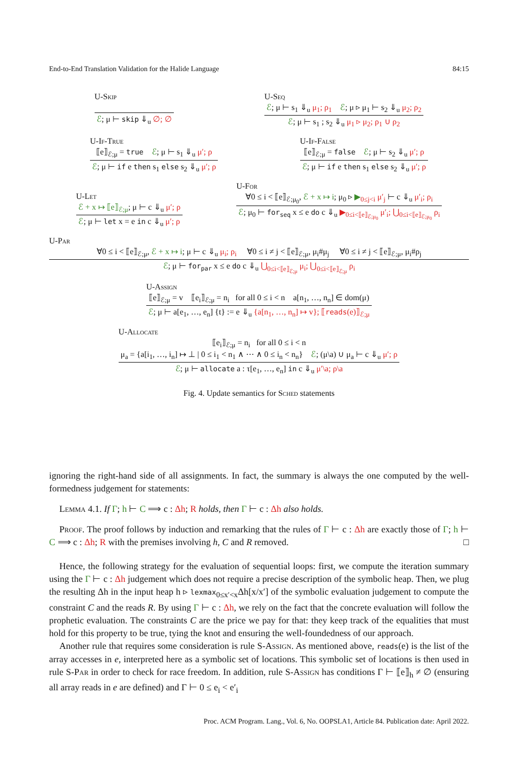End-to-End Translation Validation for the Halide Language 84:15
U-Skip
ℰ; μ ⊢ skip ⇓<sub>u</sub> ∅; ∅
U-Seq
ℰ; μ ⊢ s<sub>1</sub> ⇓<sub>u</sub> μ<sub>1</sub>; ρ<sub>1</sub> ℰ; μ ▹ μ<sub>1</sub> ⊢ s<sub>2</sub> ⇓<sub>u</sub> μ<sub>2</sub>; ρ<sub>2</sub>
ℰ; μ ⊢ s<sub>1</sub> ; s<sub>2</sub> ⇓<sub>u</sub> μ<sub>1</sub> ▹ μ<sub>2</sub>; ρ<sub>1</sub> ∪ ρ<sub>2</sub>
U-If-True
⟦e⟧<sub>ℰ;μ</sub> = true ℰ; μ ⊢ s<sub>1</sub> ⇓<sub>u</sub> μ′; ρ
ℰ; μ ⊢ if e then s<sub>1</sub> else s<sub>2</sub> ⇓<sub>u</sub> μ′; ρ
U-If-False
⟦e⟧<sub>ℰ;μ</sub> = false ℰ; μ ⊢ s<sub>2</sub> ⇓<sub>u</sub> μ′; ρ
ℰ; μ ⊢ if e then s<sub>1</sub> else s<sub>2</sub> ⇓<sub>u</sub> μ′; ρ
U-Let
ℰ + x ↦ ⟦e⟧<sub>ℰ;μ</sub>; μ ⊢ c ⇓<sub>u</sub> μ′; ρ
ℰ; μ ⊢ let x = e in c ⇓<sub>u</sub> μ′; ρ
U-For
∀0 ≤ i < ⟦e⟧<sub>ℰ;μ<sub>0</sub></sub>, ℰ + x ↦ i; μ<sub>0</sub> ▹ ▶<sub>0≤j<i</sub> μ′<sub>j</sub> ⊢ c ⇓<sub>u</sub> μ′<sub>i</sub>; ρ<sub>i</sub>
ℰ; μ<sub>0</sub> ⊢ for<sub>seq</sub> x ≤ e do c ⇓<sub>u</sub> ▶<sub>0≤i<⟦e⟧<sub>ℰ;μ<sub>0</sub></sub></sub> μ′<sub>i</sub>; ⋃<sub>0≤i<⟦e⟧<sub>ℰ;μ<sub>0</sub></sub></sub> ρ<sub>i</sub>
U-Par
∀0 ≤ i < ⟦e⟧<sub>ℰ;μ</sub>, ℰ + x ↦ i; μ ⊢ c ⇓<sub>u</sub> μ<sub>i</sub>; ρ<sub>i</sub> ∀0 ≤ i ≠ j < ⟦e⟧<sub>ℰ;μ</sub>, μ<sub>i</sub>#μ<sub>j</sub> ∀0 ≤ i ≠ j < ⟦e⟧<sub>ℰ;μ</sub>, μ<sub>i</sub>#ρ<sub>j</sub>
ℰ; μ ⊢ for<sub>par</sub> x ≤ e do c ⇓<sub>u</sub> ⋃<sub>0≤i<⟦e⟧<sub>ℰ;μ</sub></sub> μ<sub>i</sub>; ⋃<sub>0≤i<⟦e⟧<sub>ℰ;μ</sub></sub> ρ<sub>i</sub>
U-Assign
⟦e⟧<sub>ℰ;μ</sub> = v ⟦e<sub>i</sub>⟧<sub>ℰ;μ</sub> = n<sub>i</sub> for all 0 ≤ i < n a[n<sub>1</sub>, …, n<sub>n</sub>] ∈ dom(μ)
ℰ; μ ⊢ a[e<sub>1</sub>, …, e<sub>n</sub>] {t} := e ⇓<sub>u</sub> {a[n<sub>1</sub>, …, n<sub>n</sub>] ↦ v}; ⟦reads(e)⟧<sub>ℰ;μ</sub>
U-Allocate
⟦e<sub>i</sub>⟧<sub>ℰ;μ</sub> = n<sub>i</sub> for all 0 ≤ i < n
μ<sub>a</sub> = {a[i<sub>1</sub>, …, i<sub>n</sub>] ↦ ⊥ | 0 ≤ i<sub>1</sub> < n<sub>1</sub> ∧ ⋯ ∧ 0 ≤ i<sub>n</sub> < n<sub>n</sub>} ℰ; (μ\a) ∪ μ<sub>a</sub> ⊢ c ⇓<sub>u</sub> μ′; ρ
ℰ; μ ⊢ allocate a : τ[e<sub>1</sub>, …, e<sub>n</sub>] in c ⇓<sub>u</sub> μ′\a; ρ\a
Fig. 4. Update semantics for Sched statements
ignoring the right-hand side of all assignments. In fact, the summary is always the one computed by the well-formedness judgement for statements:
Lemma 4.1. If Γ; h ⊢ C ⟹ c : Δh; R holds, then Γ ⊢ c : Δh also holds.
Proof. The proof follows by induction and remarking that the rules of Γ ⊢ c : Δh are exactly those of Γ; h ⊢ C ⟹ c : Δh; R with the premises involving h, C and R removed. □
Hence, the following strategy for the evaluation of sequential loops: first, we compute the iteration summary using the Γ ⊢ c : Δh judgement which does not require a precise description of the symbolic heap. Then, we plug the resulting Δh in the input heap h ▹ lexmax<sub>0≤x′<x</sub>Δh[x/x′] of the symbolic evaluation judgement to compute the constraint C and the reads R. By using Γ ⊢ c : Δh, we rely on the fact that the concrete evaluation will follow the prophetic evaluation. The constraints C are the price we pay for that: they keep track of the equalities that must hold for this property to be true, tying the knot and ensuring the well-foundedness of our approach.
Another rule that requires some consideration is rule S-Assign. As mentioned above, reads(e) is the list of the array accesses in e, interpreted here as a symbolic set of locations. This symbolic set of locations is then used in rule S-Par in order to check for race freedom. In addition, rule S-Assign has conditions Γ ⊢ ⟦e⟧<sub>h</sub> ≠ ∅ (ensuring all array reads in e are defined) and Γ ⊢ 0 ≤ e<sub>i</sub> < e′<sub>i</sub>
Proc. ACM Program. Lang., Vol. 6, No. OOPSLA1, Article 84. Publication date: April 2022.